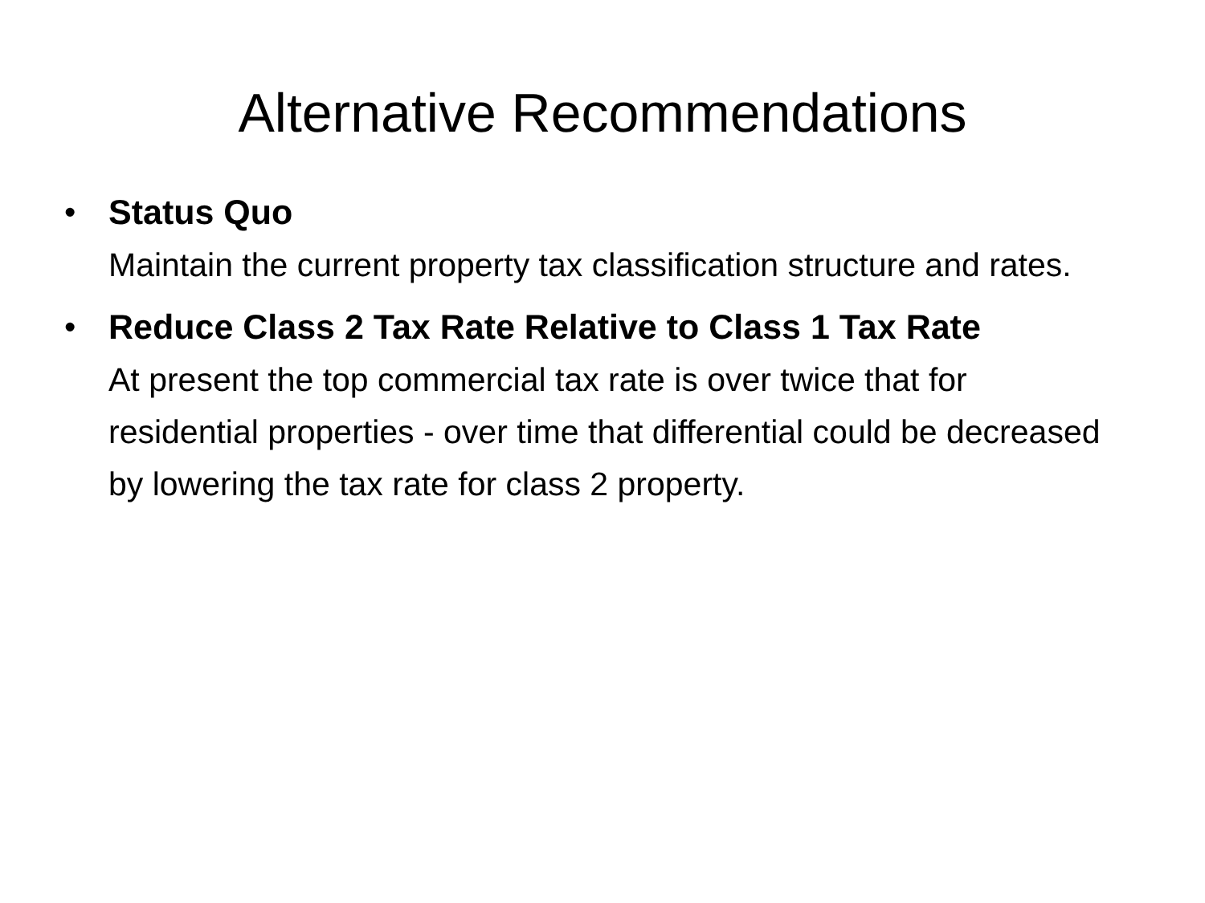Alternative Recommendations
• Status Quo
Maintain the current property tax classification structure and rates.
• Reduce Class 2 Tax Rate Relative to Class 1 Tax Rate
At present the top commercial tax rate is over twice that for residential properties - over time that differential could be decreased by lowering the tax rate for class 2 property.